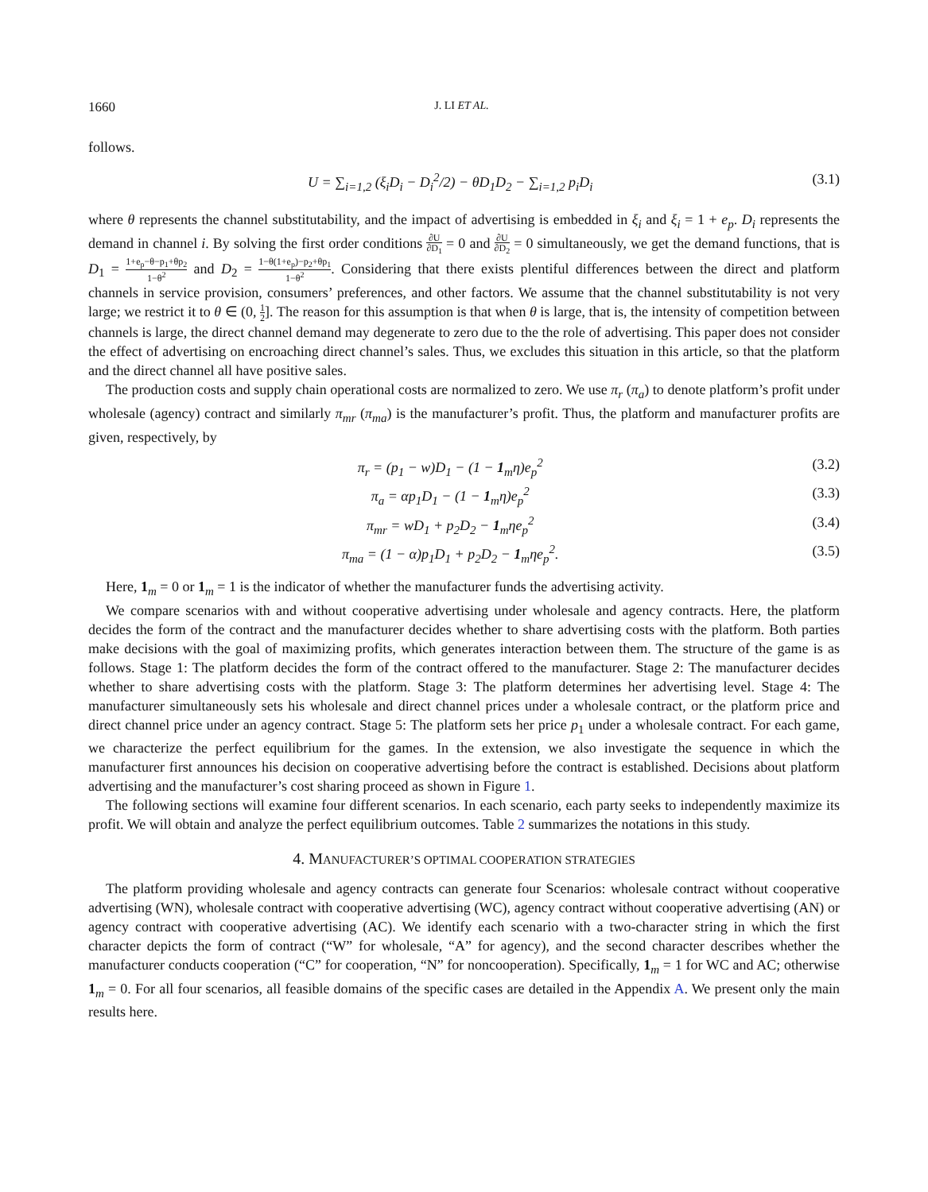1660 J. LI ET AL.
follows.
U = ∑<sub>i=1,2</sub> (ξ<sub>i</sub>D<sub>i</sub> − D<sub>i</sub><sup>2</sup>/2) − θD<sub>1</sub>D<sub>2</sub> − ∑<sub>i=1,2</sub> p<sub>i</sub>D<sub>i</sub> (3.1)
where θ represents the channel substitutability, and the impact of advertising is embedded in ξ<sub>i</sub> and ξ<sub>i</sub> = 1 + e<sub>p</sub>. D<sub>i</sub> represents the demand in channel i. By solving the first order conditions ∂U ∂D<sub>1</sub> = 0 and ∂U ∂D<sub>2</sub> = 0 simultaneously, we get the demand functions, that is D<sub>1</sub> = 1+e<sub>p</sub>−θ−p<sub>1</sub>+θp<sub>2</sub> 1−θ<sup>2</sup> and D<sub>2</sub> = 1−θ(1+e<sub>p</sub>)−p<sub>2</sub>+θp<sub>1</sub> 1−θ<sup>2</sup>. Considering that there exists plentiful differences between the direct and platform channels in service provision, consumers’ preferences, and other factors. We assume that the channel substitutability is not very large; we restrict it to θ ∈ (0, 1 2]. The reason for this assumption is that when θ is large, that is, the intensity of competition between channels is large, the direct channel demand may degenerate to zero due to the the role of advertising. This paper does not consider the effect of advertising on encroaching direct channel’s sales. Thus, we excludes this situation in this article, so that the platform and the direct channel all have positive sales.
The production costs and supply chain operational costs are normalized to zero. We use π<sub>r</sub> (π<sub>a</sub>) to denote platform’s profit under wholesale (agency) contract and similarly π<sub>mr</sub> (π<sub>ma</sub>) is the manufacturer’s profit. Thus, the platform and manufacturer profits are given, respectively, by
π<sub>r</sub> = (p<sub>1</sub> − w)D<sub>1</sub> − (1 − 1<sub>m</sub>η)e<sub>p</sub><sup>2</sup> (3.2)
π<sub>a</sub> = αp<sub>1</sub>D<sub>1</sub> − (1 − 1<sub>m</sub>η)e<sub>p</sub><sup>2</sup> (3.3)
π<sub>mr</sub> = wD<sub>1</sub> + p<sub>2</sub>D<sub>2</sub> − 1<sub>m</sub>ηe<sub>p</sub><sup>2</sup> (3.4)
π<sub>ma</sub> = (1 − α)p<sub>1</sub>D<sub>1</sub> + p<sub>2</sub>D<sub>2</sub> − 1<sub>m</sub>ηe<sub>p</sub><sup>2</sup>. (3.5)
Here, 1<sub>m</sub> = 0 or 1<sub>m</sub> = 1 is the indicator of whether the manufacturer funds the advertising activity.
We compare scenarios with and without cooperative advertising under wholesale and agency contracts. Here, the platform decides the form of the contract and the manufacturer decides whether to share advertising costs with the platform. Both parties make decisions with the goal of maximizing profits, which generates interaction between them. The structure of the game is as follows. Stage 1: The platform decides the form of the contract offered to the manufacturer. Stage 2: The manufacturer decides whether to share advertising costs with the platform. Stage 3: The platform determines her advertising level. Stage 4: The manufacturer simultaneously sets his wholesale and direct channel prices under a wholesale contract, or the platform price and direct channel price under an agency contract. Stage 5: The platform sets her price p<sub>1</sub> under a wholesale contract. For each game, we characterize the perfect equilibrium for the games. In the extension, we also investigate the sequence in which the manufacturer first announces his decision on cooperative advertising before the contract is established. Decisions about platform advertising and the manufacturer’s cost sharing proceed as shown in Figure 1.
The following sections will examine four different scenarios. In each scenario, each party seeks to independently maximize its profit. We will obtain and analyze the perfect equilibrium outcomes. Table 2 summarizes the notations in this study.
4. MANUFACTURER’S OPTIMAL COOPERATION STRATEGIES
The platform providing wholesale and agency contracts can generate four Scenarios: wholesale contract without cooperative advertising (WN), wholesale contract with cooperative advertising (WC), agency contract without cooperative advertising (AN) or agency contract with cooperative advertising (AC). We identify each scenario with a two-character string in which the first character depicts the form of contract (“W” for wholesale, “A” for agency), and the second character describes whether the manufacturer conducts cooperation (“C” for cooperation, “N” for noncooperation). Specifically, 1<sub>m</sub> = 1 for WC and AC; otherwise 1<sub>m</sub> = 0. For all four scenarios, all feasible domains of the specific cases are detailed in the Appendix A. We present only the main results here.